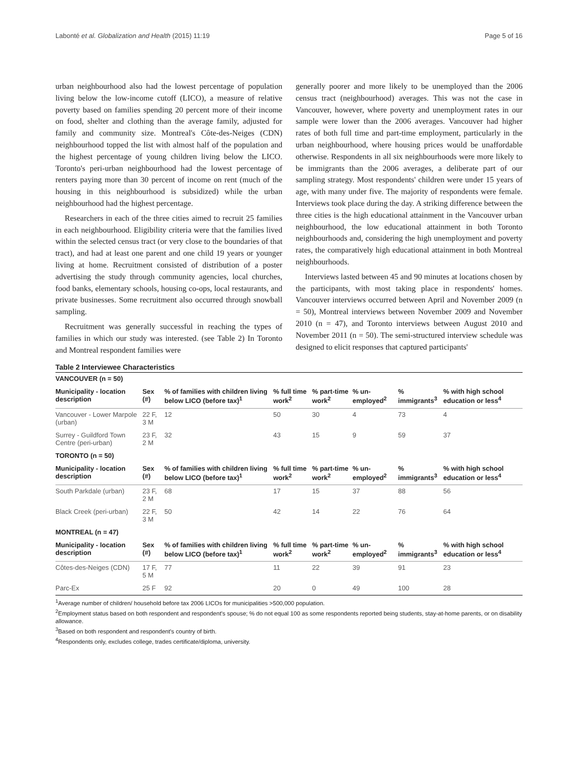Labonté et al. Globalization and Health (2015) 11:19 Page 5 of 16
urban neighbourhood also had the lowest percentage of population living below the low-income cutoff (LICO), a measure of relative poverty based on families spending 20 percent more of their income on food, shelter and clothing than the average family, adjusted for family and community size. Montreal's Côte-des-Neiges (CDN) neighbourhood topped the list with almost half of the population and the highest percentage of young children living below the LICO. Toronto's peri-urban neighbourhood had the lowest percentage of renters paying more than 30 percent of income on rent (much of the housing in this neighbourhood is subsidized) while the urban neighbourhood had the highest percentage.
Researchers in each of the three cities aimed to recruit 25 families in each neighbourhood. Eligibility criteria were that the families lived within the selected census tract (or very close to the boundaries of that tract), and had at least one parent and one child 19 years or younger living at home. Recruitment consisted of distribution of a poster advertising the study through community agencies, local churches, food banks, elementary schools, housing co-ops, local restaurants, and private businesses. Some recruitment also occurred through snowball sampling.
Recruitment was generally successful in reaching the types of families in which our study was interested. (see Table 2) In Toronto and Montreal respondent families were
generally poorer and more likely to be unemployed than the 2006 census tract (neighbourhood) averages. This was not the case in Vancouver, however, where poverty and unemployment rates in our sample were lower than the 2006 averages. Vancouver had higher rates of both full time and part-time employment, particularly in the urban neighbourhood, where housing prices would be unaffordable otherwise. Respondents in all six neighbourhoods were more likely to be immigrants than the 2006 averages, a deliberate part of our sampling strategy. Most respondents' children were under 15 years of age, with many under five. The majority of respondents were female. Interviews took place during the day. A striking difference between the three cities is the high educational attainment in the Vancouver urban neighbourhood, the low educational attainment in both Toronto neighbourhoods and, considering the high unemployment and poverty rates, the comparatively high educational attainment in both Montreal neighbourhoods.
Interviews lasted between 45 and 90 minutes at locations chosen by the participants, with most taking place in respondents' homes. Vancouver interviews occurred between April and November 2009 (n = 50), Montreal interviews between November 2009 and November 2010 (n = 47), and Toronto interviews between August 2010 and November 2011 (n = 50). The semi-structured interview schedule was designed to elicit responses that captured participants'
Table 2 Interviewee Characteristics
| VANCOUVER (n = 50) | | | | | | | |
| Municipality - location description | Sex (#) | % of families with children living below LICO (before tax)<sup>1</sup> | % full time work<sup>2</sup> | % part-time work<sup>2</sup> | % un-employed<sup>2</sup> | % immigrants<sup>3</sup> | % with high school education or less<sup>4</sup> |
| Vancouver - Lower Marpole (urban) | 22 F, 3 M | 12 | 50 | 30 | 4 | 73 | 4 |
| Surrey - Guildford Town Centre (peri-urban) | 23 F, 2 M | 32 | 43 | 15 | 9 | 59 | 37 |
| TORONTO (n = 50) | | | | | | | |
| Municipality - location description | Sex (#) | % of families with children living below LICO (before tax)<sup>1</sup> | % full time work<sup>2</sup> | % part-time work<sup>2</sup> | % un-employed<sup>2</sup> | % immigrants<sup>3</sup> | % with high school education or less<sup>4</sup> |
| South Parkdale (urban) | 23 F, 2 M | 68 | 17 | 15 | 37 | 88 | 56 |
| Black Creek (peri-urban) | 22 F, 3 M | 50 | 42 | 14 | 22 | 76 | 64 |
| MONTREAL (n = 47) | | | | | | | |
| Municipality - location description | Sex (#) | % of families with children living below LICO (before tax)<sup>1</sup> | % full time work<sup>2</sup> | % part-time work<sup>2</sup> | % un-employed<sup>2</sup> | % immigrants<sup>3</sup> | % with high school education or less<sup>4</sup> |
| Côtes-des-Neiges (CDN) | 17 F, 5 M | 77 | 11 | 22 | 39 | 91 | 23 |
| Parc-Ex | 25 F | 92 | 20 | 0 | 49 | 100 | 28 |
<sup>1</sup> Average number of children/ household before tax 2006 LICOs for municipalities >500,000 population.
<sup>2</sup> Employment status based on both respondent and respondent's spouse; % do not equal 100 as some respondents reported being students, stay-at-home parents, or on disability allowance.
<sup>3</sup> Based on both respondent and respondent's country of birth.
<sup>4</sup> Respondents only, excludes college, trades certificate/diploma, university.